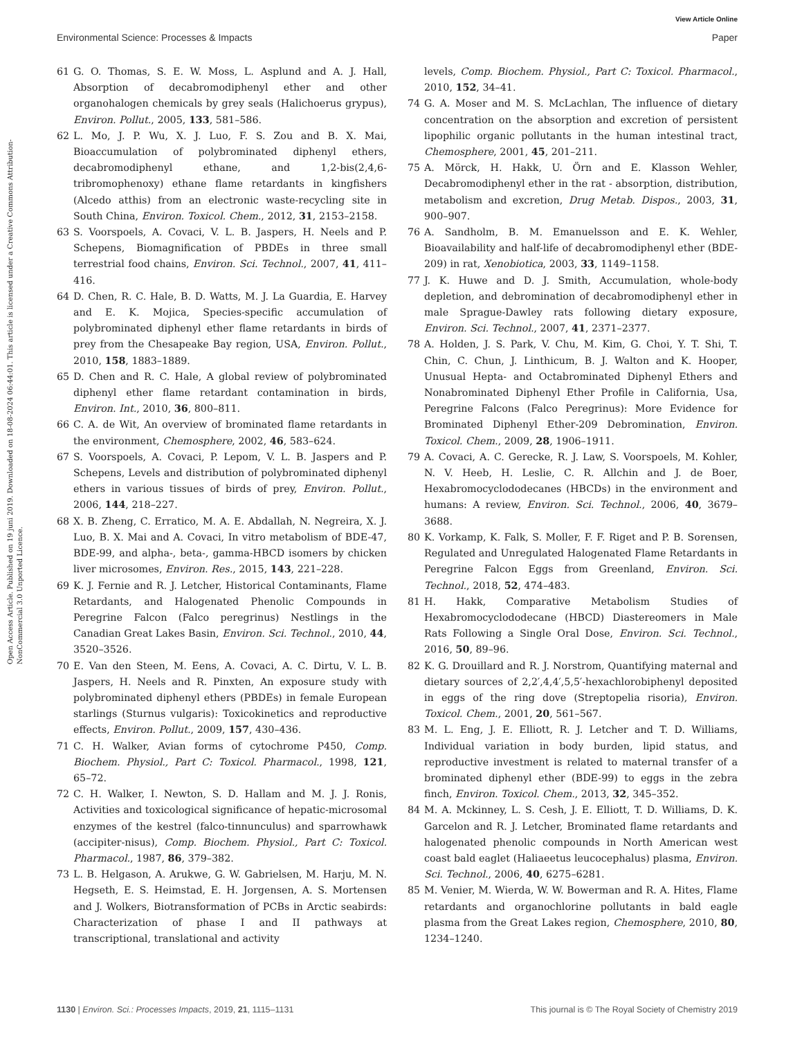View Article Online
Environmental Science: Processes & Impacts Paper
Open Access Article. Published on 19 juni 2019. Downloaded on 18-08-2024 06:44:01. This article is licensed under a Creative Commons Attribution-NonCommercial 3.0 Unported Licence.
61 G. O. Thomas, S. E. W. Moss, L. Asplund and A. J. Hall, Absorption of decabromodiphenyl ether and other organohalogen chemicals by grey seals (Halichoerus grypus), Environ. Pollut., 2005, 133, 581–586.
62 L. Mo, J. P. Wu, X. J. Luo, F. S. Zou and B. X. Mai, Bioaccumulation of polybrominated diphenyl ethers, decabromodiphenyl ethane, and 1,2-bis(2,4,6-tribromophenoxy) ethane flame retardants in kingfishers (Alcedo atthis) from an electronic waste-recycling site in South China, Environ. Toxicol. Chem., 2012, 31, 2153–2158.
63 S. Voorspoels, A. Covaci, V. L. B. Jaspers, H. Neels and P. Schepens, Biomagnification of PBDEs in three small terrestrial food chains, Environ. Sci. Technol., 2007, 41, 411–416.
64 D. Chen, R. C. Hale, B. D. Watts, M. J. La Guardia, E. Harvey and E. K. Mojica, Species-specific accumulation of polybrominated diphenyl ether flame retardants in birds of prey from the Chesapeake Bay region, USA, Environ. Pollut., 2010, 158, 1883–1889.
65 D. Chen and R. C. Hale, A global review of polybrominated diphenyl ether flame retardant contamination in birds, Environ. Int., 2010, 36, 800–811.
66 C. A. de Wit, An overview of brominated flame retardants in the environment, Chemosphere, 2002, 46, 583–624.
67 S. Voorspoels, A. Covaci, P. Lepom, V. L. B. Jaspers and P. Schepens, Levels and distribution of polybrominated diphenyl ethers in various tissues of birds of prey, Environ. Pollut., 2006, 144, 218–227.
68 X. B. Zheng, C. Erratico, M. A. E. Abdallah, N. Negreira, X. J. Luo, B. X. Mai and A. Covaci, In vitro metabolism of BDE-47, BDE-99, and alpha-, beta-, gamma-HBCD isomers by chicken liver microsomes, Environ. Res., 2015, 143, 221–228.
69 K. J. Fernie and R. J. Letcher, Historical Contaminants, Flame Retardants, and Halogenated Phenolic Compounds in Peregrine Falcon (Falco peregrinus) Nestlings in the Canadian Great Lakes Basin, Environ. Sci. Technol., 2010, 44, 3520–3526.
70 E. Van den Steen, M. Eens, A. Covaci, A. C. Dirtu, V. L. B. Jaspers, H. Neels and R. Pinxten, An exposure study with polybrominated diphenyl ethers (PBDEs) in female European starlings (Sturnus vulgaris): Toxicokinetics and reproductive effects, Environ. Pollut., 2009, 157, 430–436.
71 C. H. Walker, Avian forms of cytochrome P450, Comp. Biochem. Physiol., Part C: Toxicol. Pharmacol., 1998, 121, 65–72.
72 C. H. Walker, I. Newton, S. D. Hallam and M. J. J. Ronis, Activities and toxicological significance of hepatic-microsomal enzymes of the kestrel (falco-tinnunculus) and sparrowhawk (accipiter-nisus), Comp. Biochem. Physiol., Part C: Toxicol. Pharmacol., 1987, 86, 379–382.
73 L. B. Helgason, A. Arukwe, G. W. Gabrielsen, M. Harju, M. N. Hegseth, E. S. Heimstad, E. H. Jorgensen, A. S. Mortensen and J. Wolkers, Biotransformation of PCBs in Arctic seabirds: Characterization of phase I and II pathways at transcriptional, translational and activity
levels, Comp. Biochem. Physiol., Part C: Toxicol. Pharmacol., 2010, 152, 34–41.
74 G. A. Moser and M. S. McLachlan, The influence of dietary concentration on the absorption and excretion of persistent lipophilic organic pollutants in the human intestinal tract, Chemosphere, 2001, 45, 201–211.
75 A. Mörck, H. Hakk, U. Örn and E. Klasson Wehler, Decabromodiphenyl ether in the rat - absorption, distribution, metabolism and excretion, Drug Metab. Dispos., 2003, 31, 900–907.
76 A. Sandholm, B. M. Emanuelsson and E. K. Wehler, Bioavailability and half-life of decabromodiphenyl ether (BDE-209) in rat, Xenobiotica, 2003, 33, 1149–1158.
77 J. K. Huwe and D. J. Smith, Accumulation, whole-body depletion, and debromination of decabromodiphenyl ether in male Sprague-Dawley rats following dietary exposure, Environ. Sci. Technol., 2007, 41, 2371–2377.
78 A. Holden, J. S. Park, V. Chu, M. Kim, G. Choi, Y. T. Shi, T. Chin, C. Chun, J. Linthicum, B. J. Walton and K. Hooper, Unusual Hepta- and Octabrominated Diphenyl Ethers and Nonabrominated Diphenyl Ether Profile in California, Usa, Peregrine Falcons (Falco Peregrinus): More Evidence for Brominated Diphenyl Ether-209 Debromination, Environ. Toxicol. Chem., 2009, 28, 1906–1911.
79 A. Covaci, A. C. Gerecke, R. J. Law, S. Voorspoels, M. Kohler, N. V. Heeb, H. Leslie, C. R. Allchin and J. de Boer, Hexabromocyclododecanes (HBCDs) in the environment and humans: A review, Environ. Sci. Technol., 2006, 40, 3679–3688.
80 K. Vorkamp, K. Falk, S. Moller, F. F. Riget and P. B. Sorensen, Regulated and Unregulated Halogenated Flame Retardants in Peregrine Falcon Eggs from Greenland, Environ. Sci. Technol., 2018, 52, 474–483.
81 H. Hakk, Comparative Metabolism Studies of Hexabromocyclododecane (HBCD) Diastereomers in Male Rats Following a Single Oral Dose, Environ. Sci. Technol., 2016, 50, 89–96.
82 K. G. Drouillard and R. J. Norstrom, Quantifying maternal and dietary sources of 2,2′,4,4′,5,5′-hexachlorobiphenyl deposited in eggs of the ring dove (Streptopelia risoria), Environ. Toxicol. Chem., 2001, 20, 561–567.
83 M. L. Eng, J. E. Elliott, R. J. Letcher and T. D. Williams, Individual variation in body burden, lipid status, and reproductive investment is related to maternal transfer of a brominated diphenyl ether (BDE-99) to eggs in the zebra finch, Environ. Toxicol. Chem., 2013, 32, 345–352.
84 M. A. Mckinney, L. S. Cesh, J. E. Elliott, T. D. Williams, D. K. Garcelon and R. J. Letcher, Brominated flame retardants and halogenated phenolic compounds in North American west coast bald eaglet (Haliaeetus leucocephalus) plasma, Environ. Sci. Technol., 2006, 40, 6275–6281.
85 M. Venier, M. Wierda, W. W. Bowerman and R. A. Hites, Flame retardants and organochlorine pollutants in bald eagle plasma from the Great Lakes region, Chemosphere, 2010, 80, 1234–1240.
1130 | Environ. Sci.: Processes Impacts, 2019, 21, 1115–1131 This journal is © The Royal Society of Chemistry 2019